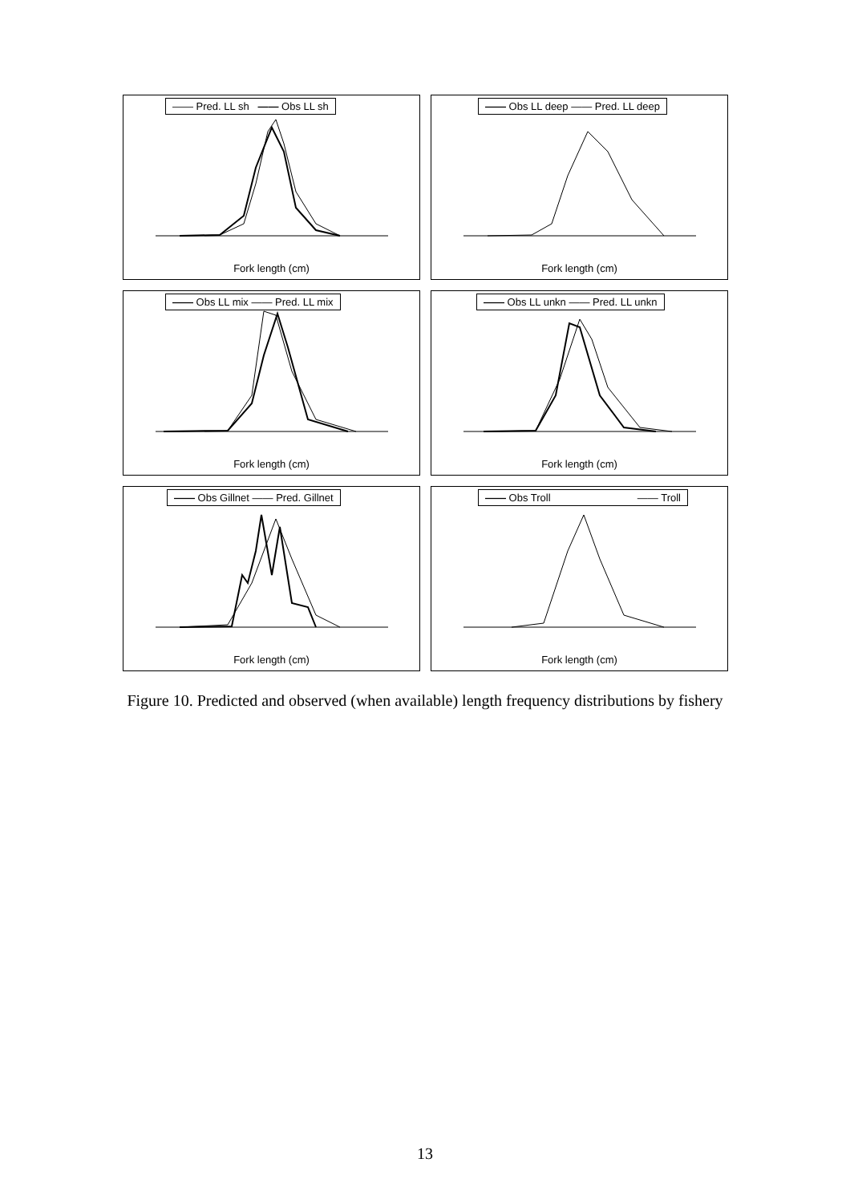—— Pred. LL sh —— Obs LL sh
Fork length (cm)
—— Obs LL deep —— Pred. LL deep
Fork length (cm)
—— Obs LL mix —— Pred. LL mix
Fork length (cm)
—— Obs LL unkn —— Pred. LL unkn
Fork length (cm)
—— Obs Gillnet —— Pred. Gillnet
Fork length (cm)
—— Obs Troll —— Troll
Fork length (cm)
Figure 10. Predicted and observed (when available) length frequency distributions by fishery
13